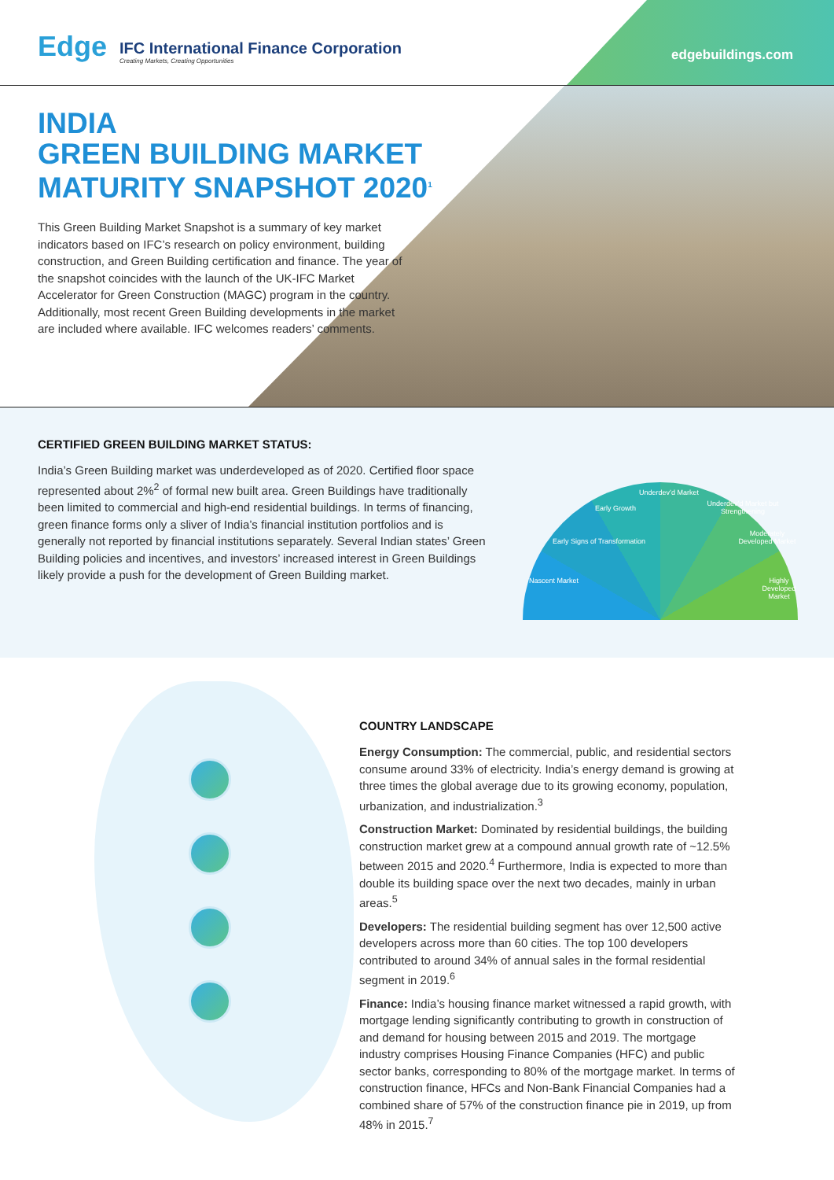Edge
IFC International Finance Corporation
Creating Markets, Creating Opportunities
edgebuildings.com
INDIA
GREEN BUILDING MARKET
MATURITY SNAPSHOT 2020<sup>1</sup>
This Green Building Market Snapshot is a summary of key market indicators based on IFC’s research on policy environment, building construction, and Green Building certification and finance. The year of the snapshot coincides with the launch of the UK-IFC Market Accelerator for Green Construction (MAGC) program in the country. Additionally, most recent Green Building developments in the market are included where available. IFC welcomes readers’ comments.
CERTIFIED GREEN BUILDING MARKET STATUS:
India’s Green Building market was underdeveloped as of 2020. Certified floor space represented about 2%<sup>2</sup> of formal new built area. Green Buildings have traditionally been limited to commercial and high-end residential buildings. In terms of financing, green finance forms only a sliver of India’s financial institution portfolios and is generally not reported by financial institutions separately. Several Indian states’ Green Building policies and incentives, and investors’ increased interest in Green Buildings likely provide a push for the development of Green Building market.
Nascent Market
Early Signs of Transformation
Early Growth
Underdev’d Market
Underdev’d Market but Strengthening
Moderately Developed Market
Highly Developed Market
COUNTRY LANDSCAPE
Energy Consumption: The commercial, public, and residential sectors consume around 33% of electricity. India’s energy demand is growing at three times the global average due to its growing economy, population, urbanization, and industrialization.<sup>3</sup>
Construction Market: Dominated by residential buildings, the building construction market grew at a compound annual growth rate of ~12.5% between 2015 and 2020.<sup>4</sup> Furthermore, India is expected to more than double its building space over the next two decades, mainly in urban areas.<sup>5</sup>
Developers: The residential building segment has over 12,500 active developers across more than 60 cities. The top 100 developers contributed to around 34% of annual sales in the formal residential segment in 2019.<sup>6</sup>
Finance: India’s housing finance market witnessed a rapid growth, with mortgage lending significantly contributing to growth in construction of and demand for housing between 2015 and 2019. The mortgage industry comprises Housing Finance Companies (HFC) and public sector banks, corresponding to 80% of the mortgage market. In terms of construction finance, HFCs and Non-Bank Financial Companies had a combined share of 57% of the construction finance pie in 2019, up from 48% in 2015.<sup>7</sup>